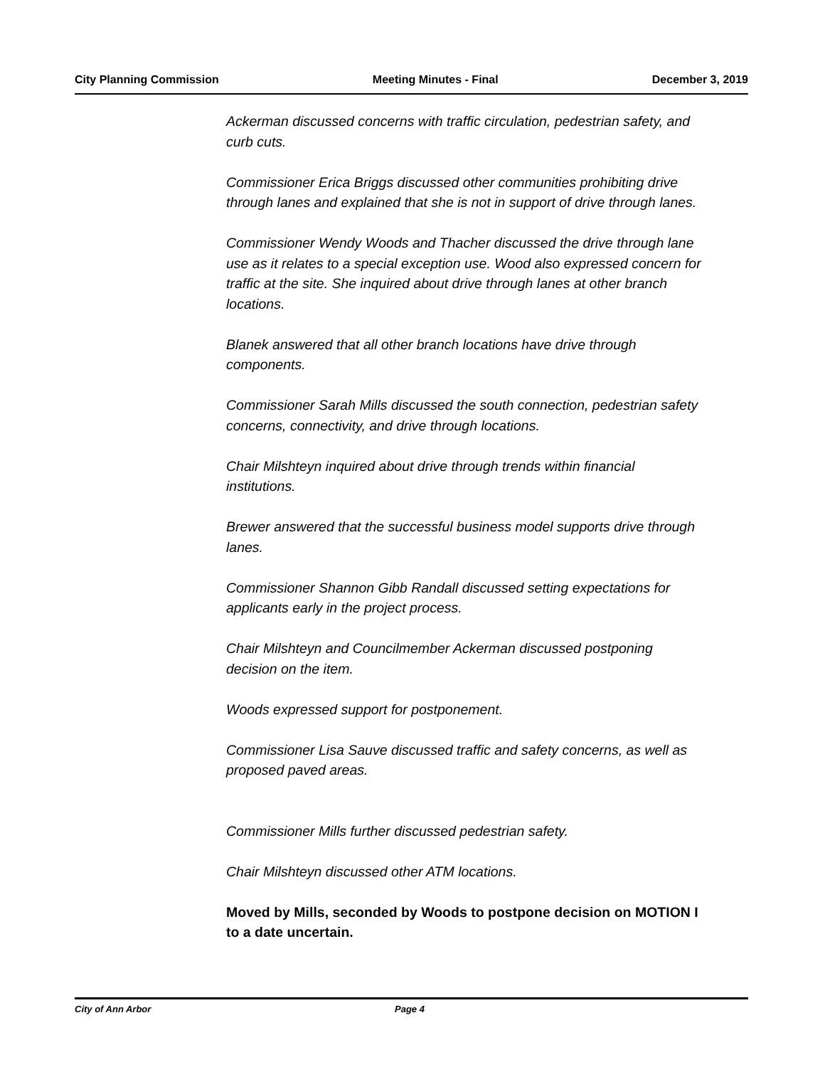City Planning Commission Meeting Minutes - Final December 3, 2019
Ackerman discussed concerns with traffic circulation, pedestrian safety, and curb cuts.
Commissioner Erica Briggs discussed other communities prohibiting drive through lanes and explained that she is not in support of drive through lanes.
Commissioner Wendy Woods and Thacher discussed the drive through lane use as it relates to a special exception use. Wood also expressed concern for traffic at the site. She inquired about drive through lanes at other branch locations.
Blanek answered that all other branch locations have drive through components.
Commissioner Sarah Mills discussed the south connection, pedestrian safety concerns, connectivity, and drive through locations.
Chair Milshteyn inquired about drive through trends within financial institutions.
Brewer answered that the successful business model supports drive through lanes.
Commissioner Shannon Gibb Randall discussed setting expectations for applicants early in the project process.
Chair Milshteyn and Councilmember Ackerman discussed postponing decision on the item.
Woods expressed support for postponement.
Commissioner Lisa Sauve discussed traffic and safety concerns, as well as proposed paved areas.
Commissioner Mills further discussed pedestrian safety.
Chair Milshteyn discussed other ATM locations.
Moved by Mills, seconded by Woods to postpone decision on MOTION I to a date uncertain.
City of Ann Arbor Page 4